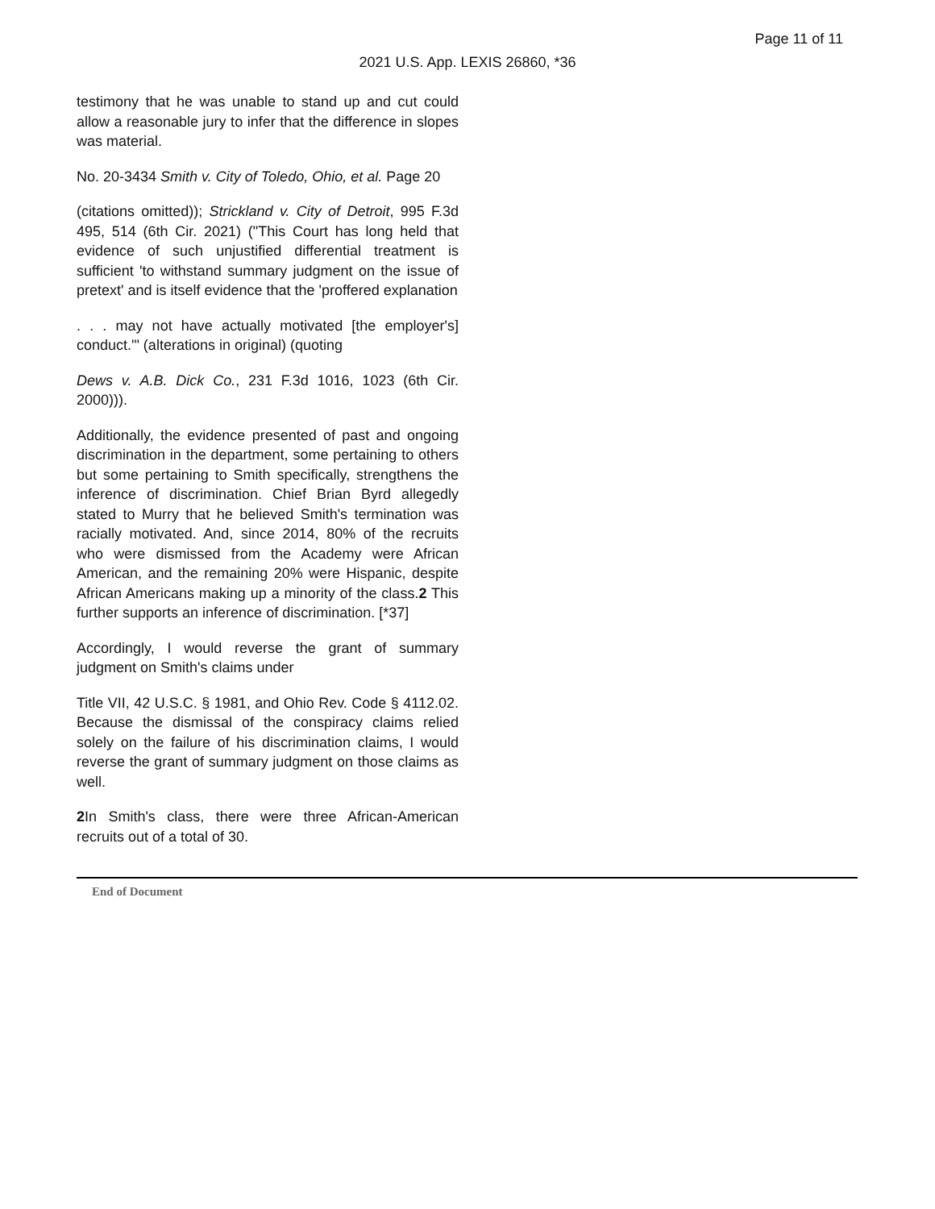Page 11 of 11
2021 U.S. App. LEXIS 26860, *36
testimony that he was unable to stand up and cut could allow a reasonable jury to infer that the difference in slopes was material.
No. 20-3434 Smith v. City of Toledo, Ohio, et al. Page 20
(citations omitted)); Strickland v. City of Detroit, 995 F.3d 495, 514 (6th Cir. 2021) ("This Court has long held that evidence of such unjustified differential treatment is sufficient 'to withstand summary judgment on the issue of pretext' and is itself evidence that the 'proffered explanation
. . . may not have actually motivated [the employer's] conduct.'" (alterations in original) (quoting
Dews v. A.B. Dick Co., 231 F.3d 1016, 1023 (6th Cir. 2000))).
Additionally, the evidence presented of past and ongoing discrimination in the department, some pertaining to others but some pertaining to Smith specifically, strengthens the inference of discrimination. Chief Brian Byrd allegedly stated to Murry that he believed Smith's termination was racially motivated. And, since 2014, 80% of the recruits who were dismissed from the Academy were African American, and the remaining 20% were Hispanic, despite African Americans making up a minority of the class.2 This further supports an inference of discrimination. [*37]
Accordingly, I would reverse the grant of summary judgment on Smith's claims under
Title VII, 42 U.S.C. § 1981, and Ohio Rev. Code § 4112.02. Because the dismissal of the conspiracy claims relied solely on the failure of his discrimination claims, I would reverse the grant of summary judgment on those claims as well.
2 In Smith's class, there were three African-American recruits out of a total of 30.
End of Document